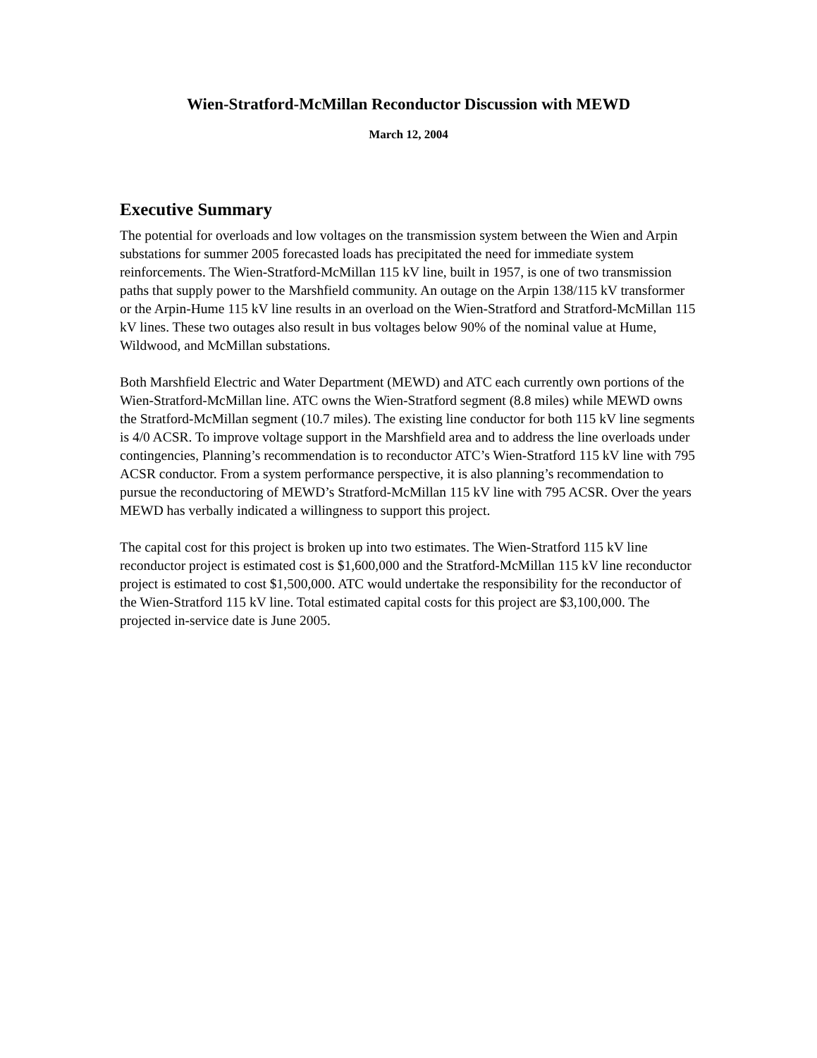Wien-Stratford-McMillan Reconductor Discussion with MEWD
March 12, 2004
Executive Summary
The potential for overloads and low voltages on the transmission system between the Wien and Arpin substations for summer 2005 forecasted loads has precipitated the need for immediate system reinforcements. The Wien-Stratford-McMillan 115 kV line, built in 1957, is one of two transmission paths that supply power to the Marshfield community. An outage on the Arpin 138/115 kV transformer or the Arpin-Hume 115 kV line results in an overload on the Wien-Stratford and Stratford-McMillan 115 kV lines. These two outages also result in bus voltages below 90% of the nominal value at Hume, Wildwood, and McMillan substations.
Both Marshfield Electric and Water Department (MEWD) and ATC each currently own portions of the Wien-Stratford-McMillan line. ATC owns the Wien-Stratford segment (8.8 miles) while MEWD owns the Stratford-McMillan segment (10.7 miles). The existing line conductor for both 115 kV line segments is 4/0 ACSR. To improve voltage support in the Marshfield area and to address the line overloads under contingencies, Planning’s recommendation is to reconductor ATC’s Wien-Stratford 115 kV line with 795 ACSR conductor. From a system performance perspective, it is also planning’s recommendation to pursue the reconductoring of MEWD’s Stratford-McMillan 115 kV line with 795 ACSR. Over the years MEWD has verbally indicated a willingness to support this project.
The capital cost for this project is broken up into two estimates. The Wien-Stratford 115 kV line reconductor project is estimated cost is $1,600,000 and the Stratford-McMillan 115 kV line reconductor project is estimated to cost $1,500,000. ATC would undertake the responsibility for the reconductor of the Wien-Stratford 115 kV line. Total estimated capital costs for this project are $3,100,000. The projected in-service date is June 2005.